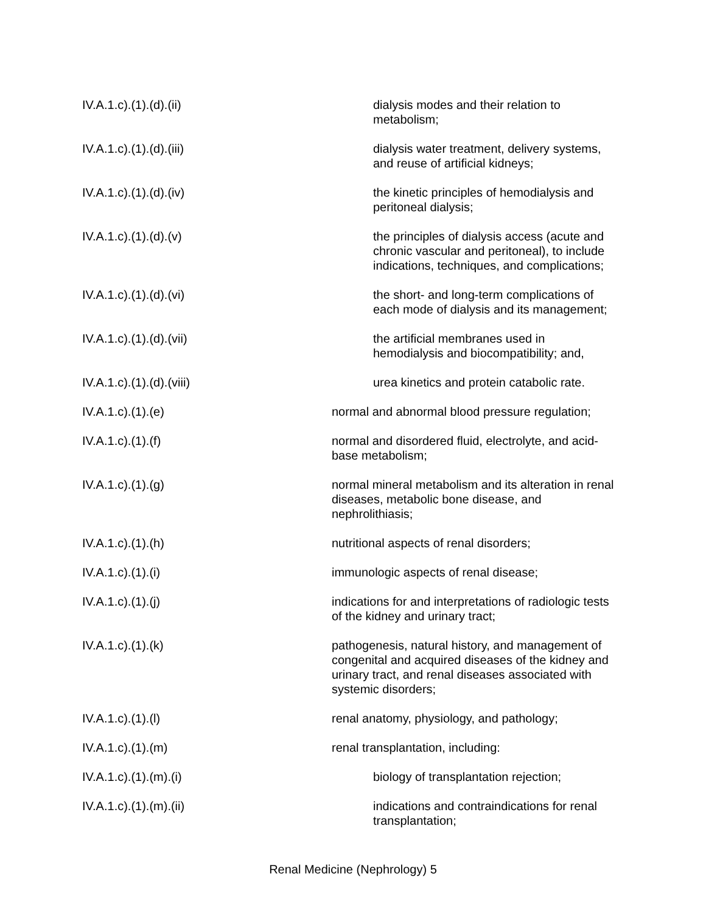IV.A.1.c).(1).(d).(ii) dialysis modes and their relation to metabolism;
IV.A.1.c).(1).(d).(iii) dialysis water treatment, delivery systems, and reuse of artificial kidneys;
IV.A.1.c).(1).(d).(iv) the kinetic principles of hemodialysis and peritoneal dialysis;
IV.A.1.c).(1).(d).(v) the principles of dialysis access (acute and chronic vascular and peritoneal), to include indications, techniques, and complications;
IV.A.1.c).(1).(d).(vi) the short- and long-term complications of each mode of dialysis and its management;
IV.A.1.c).(1).(d).(vii) the artificial membranes used in hemodialysis and biocompatibility; and,
IV.A.1.c).(1).(d).(viii) urea kinetics and protein catabolic rate.
IV.A.1.c).(1).(e) normal and abnormal blood pressure regulation;
IV.A.1.c).(1).(f) normal and disordered fluid, electrolyte, and acid-base metabolism;
IV.A.1.c).(1).(g) normal mineral metabolism and its alteration in renal diseases, metabolic bone disease, and nephrolithiasis;
IV.A.1.c).(1).(h) nutritional aspects of renal disorders;
IV.A.1.c).(1).(i) immunologic aspects of renal disease;
IV.A.1.c).(1).(j) indications for and interpretations of radiologic tests of the kidney and urinary tract;
IV.A.1.c).(1).(k) pathogenesis, natural history, and management of congenital and acquired diseases of the kidney and urinary tract, and renal diseases associated with systemic disorders;
IV.A.1.c).(1).(l) renal anatomy, physiology, and pathology;
IV.A.1.c).(1).(m) renal transplantation, including:
IV.A.1.c).(1).(m).(i) biology of transplantation rejection;
IV.A.1.c).(1).(m).(ii) indications and contraindications for renal transplantation;
Renal Medicine (Nephrology) 5